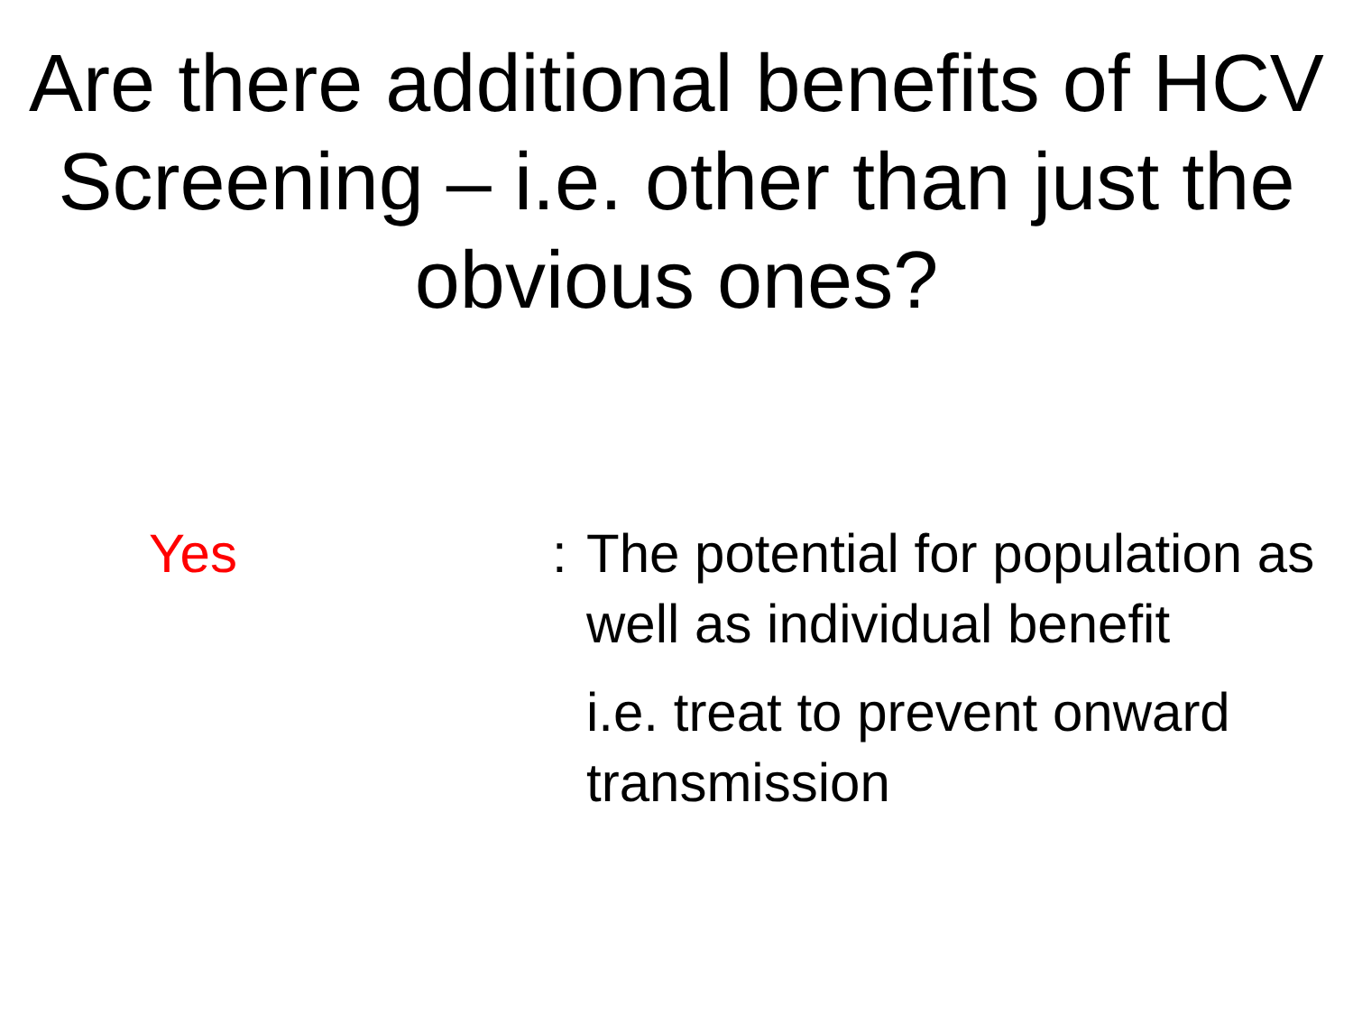Are there additional benefits of HCV Screening – i.e. other than just the obvious ones?
Yes : The potential for population as well as individual benefit
i.e. treat to prevent onward transmission